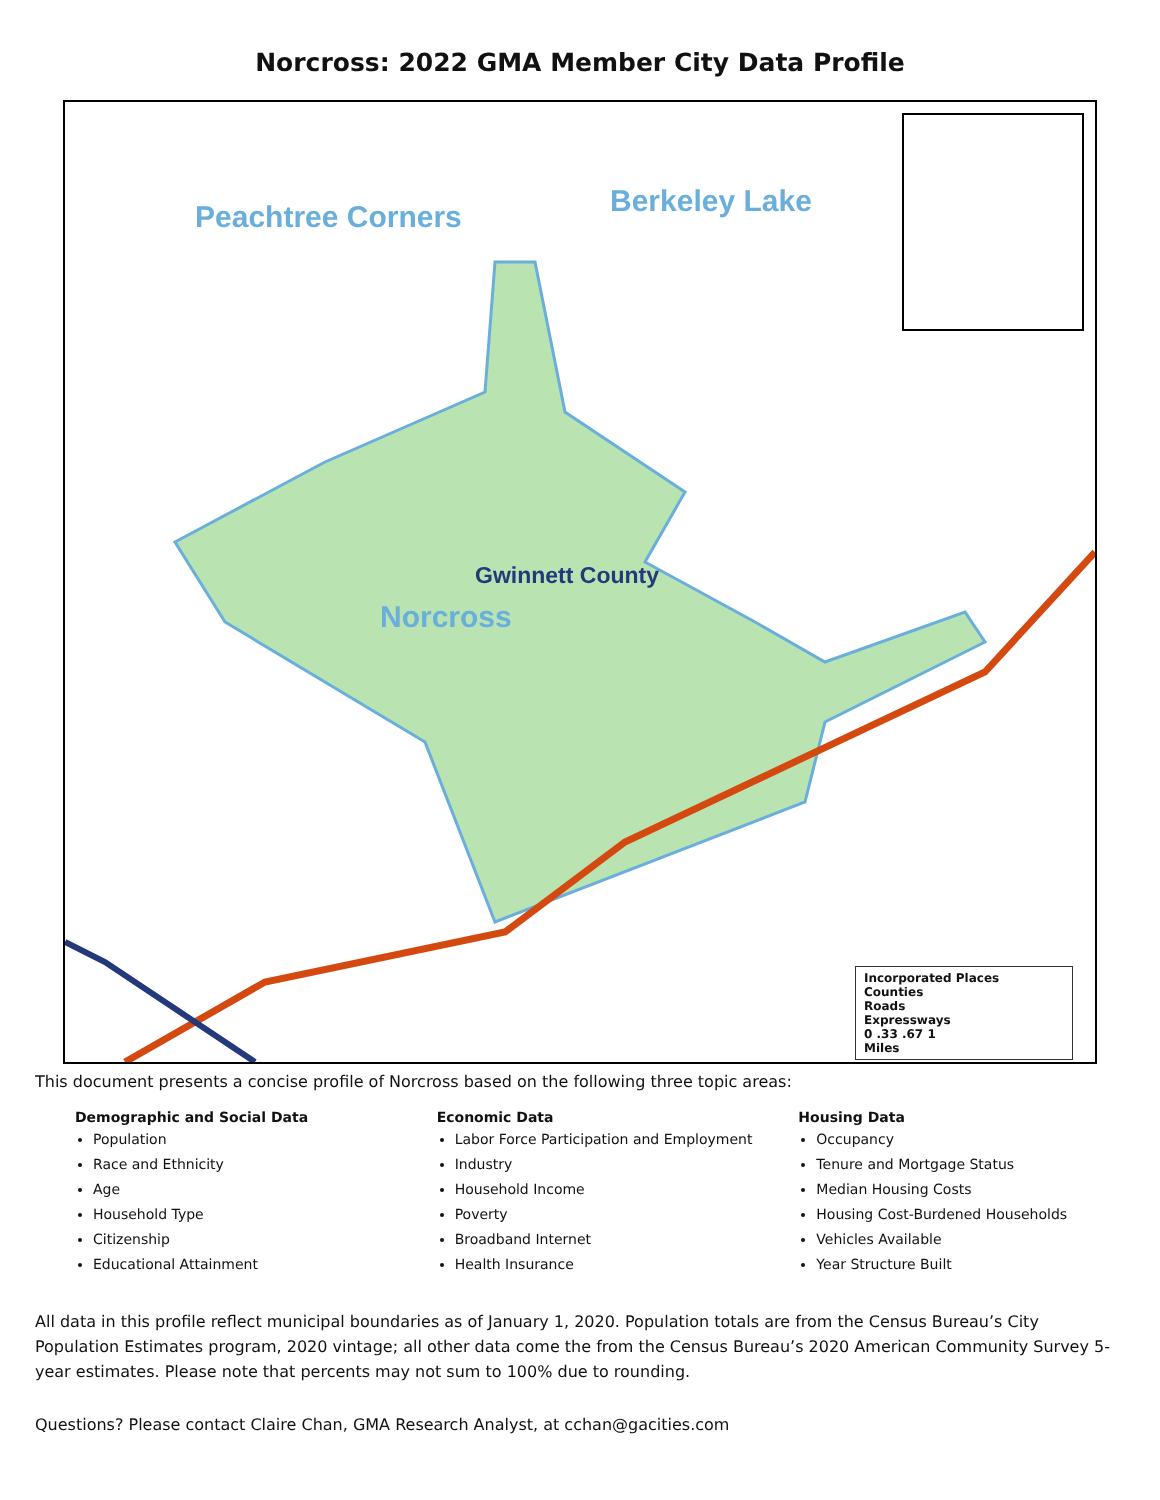Norcross: 2022 GMA Member City Data Profile
Peachtree Corners Berkeley Lake
Gwinnett County
Norcross
Incorporated Places
Counties
Roads
Expressways
0 .33 .67 1
Miles
This document presents a concise profile of Norcross based on the following three topic areas:
Demographic and Social Data
Population
Race and Ethnicity
Age
Household Type
Citizenship
Educational Attainment
Economic Data
Labor Force Participation and Employment
Industry
Household Income
Poverty
Broadband Internet
Health Insurance
Housing Data
Occupancy
Tenure and Mortgage Status
Median Housing Costs
Housing Cost-Burdened Households
Vehicles Available
Year Structure Built
All data in this profile reflect municipal boundaries as of January 1, 2020. Population totals are from the Census Bureau’s City Population Estimates program, 2020 vintage; all other data come the from the Census Bureau’s 2020 American Community Survey 5-year estimates. Please note that percents may not sum to 100% due to rounding.
Questions? Please contact Claire Chan, GMA Research Analyst, at cchan@gacities.com